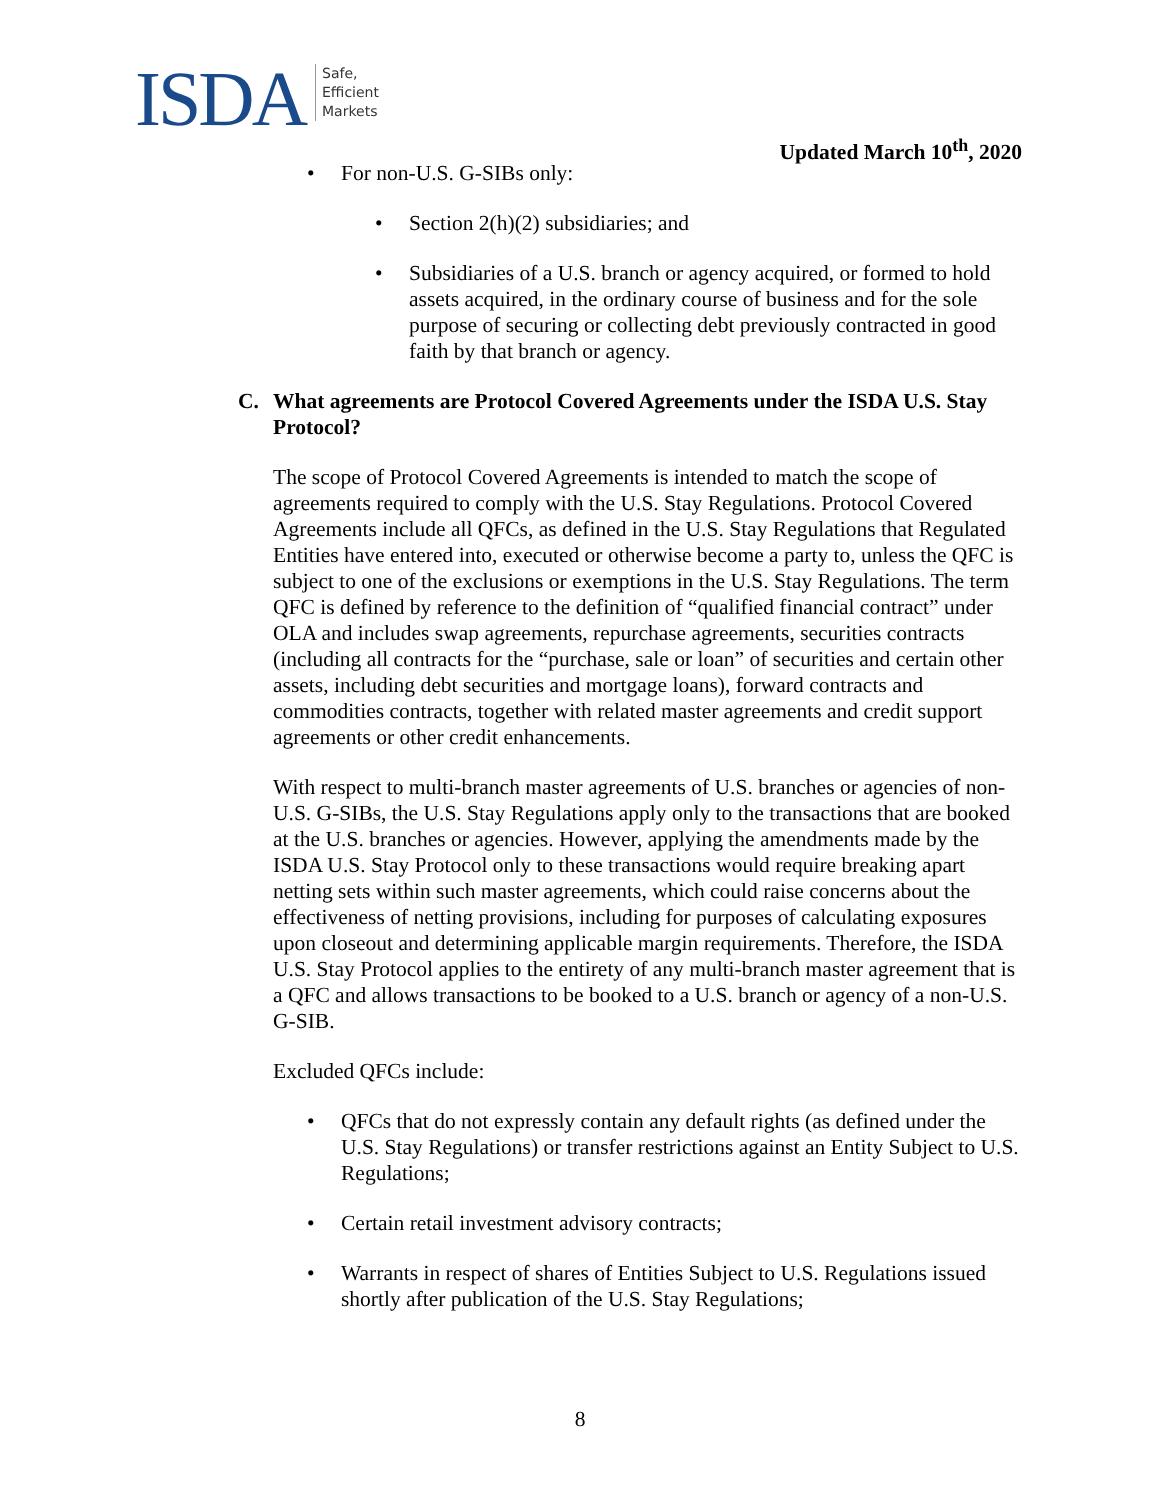ISDA
Safe,
Efficient
Markets
Updated March 10<sup>th</sup>, 2020
• For non-U.S. G-SIBs only:
• Section 2(h)(2) subsidiaries; and
• Subsidiaries of a U.S. branch or agency acquired, or formed to hold assets acquired, in the ordinary course of business and for the sole purpose of securing or collecting debt previously contracted in good faith by that branch or agency.
C. What agreements are Protocol Covered Agreements under the ISDA U.S. Stay Protocol?
The scope of Protocol Covered Agreements is intended to match the scope of agreements required to comply with the U.S. Stay Regulations. Protocol Covered Agreements include all QFCs, as defined in the U.S. Stay Regulations that Regulated Entities have entered into, executed or otherwise become a party to, unless the QFC is subject to one of the exclusions or exemptions in the U.S. Stay Regulations. The term QFC is defined by reference to the definition of “qualified financial contract” under OLA and includes swap agreements, repurchase agreements, securities contracts (including all contracts for the “purchase, sale or loan” of securities and certain other assets, including debt securities and mortgage loans), forward contracts and commodities contracts, together with related master agreements and credit support agreements or other credit enhancements.
With respect to multi-branch master agreements of U.S. branches or agencies of non-U.S. G-SIBs, the U.S. Stay Regulations apply only to the transactions that are booked at the U.S. branches or agencies. However, applying the amendments made by the ISDA U.S. Stay Protocol only to these transactions would require breaking apart netting sets within such master agreements, which could raise concerns about the effectiveness of netting provisions, including for purposes of calculating exposures upon closeout and determining applicable margin requirements. Therefore, the ISDA U.S. Stay Protocol applies to the entirety of any multi-branch master agreement that is a QFC and allows transactions to be booked to a U.S. branch or agency of a non-U.S. G-SIB.
Excluded QFCs include:
• QFCs that do not expressly contain any default rights (as defined under the U.S. Stay Regulations) or transfer restrictions against an Entity Subject to U.S. Regulations;
• Certain retail investment advisory contracts;
• Warrants in respect of shares of Entities Subject to U.S. Regulations issued shortly after publication of the U.S. Stay Regulations;
8